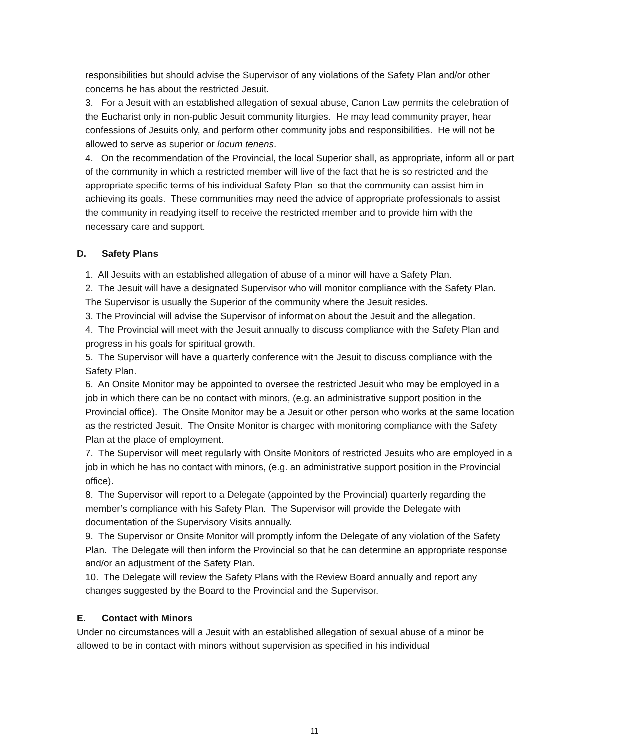responsibilities but should advise the Supervisor of any violations of the Safety Plan and/or other concerns he has about the restricted Jesuit.
3. For a Jesuit with an established allegation of sexual abuse, Canon Law permits the celebration of the Eucharist only in non-public Jesuit community liturgies. He may lead community prayer, hear confessions of Jesuits only, and perform other community jobs and responsibilities. He will not be allowed to serve as superior or locum tenens.
4. On the recommendation of the Provincial, the local Superior shall, as appropriate, inform all or part of the community in which a restricted member will live of the fact that he is so restricted and the appropriate specific terms of his individual Safety Plan, so that the community can assist him in achieving its goals. These communities may need the advice of appropriate professionals to assist the community in readying itself to receive the restricted member and to provide him with the necessary care and support.
D. Safety Plans
1. All Jesuits with an established allegation of abuse of a minor will have a Safety Plan.
2. The Jesuit will have a designated Supervisor who will monitor compliance with the Safety Plan. The Supervisor is usually the Superior of the community where the Jesuit resides.
3. The Provincial will advise the Supervisor of information about the Jesuit and the allegation.
4. The Provincial will meet with the Jesuit annually to discuss compliance with the Safety Plan and progress in his goals for spiritual growth.
5. The Supervisor will have a quarterly conference with the Jesuit to discuss compliance with the Safety Plan.
6. An Onsite Monitor may be appointed to oversee the restricted Jesuit who may be employed in a job in which there can be no contact with minors, (e.g. an administrative support position in the Provincial office). The Onsite Monitor may be a Jesuit or other person who works at the same location as the restricted Jesuit. The Onsite Monitor is charged with monitoring compliance with the Safety Plan at the place of employment.
7. The Supervisor will meet regularly with Onsite Monitors of restricted Jesuits who are employed in a job in which he has no contact with minors, (e.g. an administrative support position in the Provincial office).
8. The Supervisor will report to a Delegate (appointed by the Provincial) quarterly regarding the member’s compliance with his Safety Plan. The Supervisor will provide the Delegate with documentation of the Supervisory Visits annually.
9. The Supervisor or Onsite Monitor will promptly inform the Delegate of any violation of the Safety Plan. The Delegate will then inform the Provincial so that he can determine an appropriate response and/or an adjustment of the Safety Plan.
10. The Delegate will review the Safety Plans with the Review Board annually and report any changes suggested by the Board to the Provincial and the Supervisor.
E. Contact with Minors
Under no circumstances will a Jesuit with an established allegation of sexual abuse of a minor be allowed to be in contact with minors without supervision as specified in his individual
11